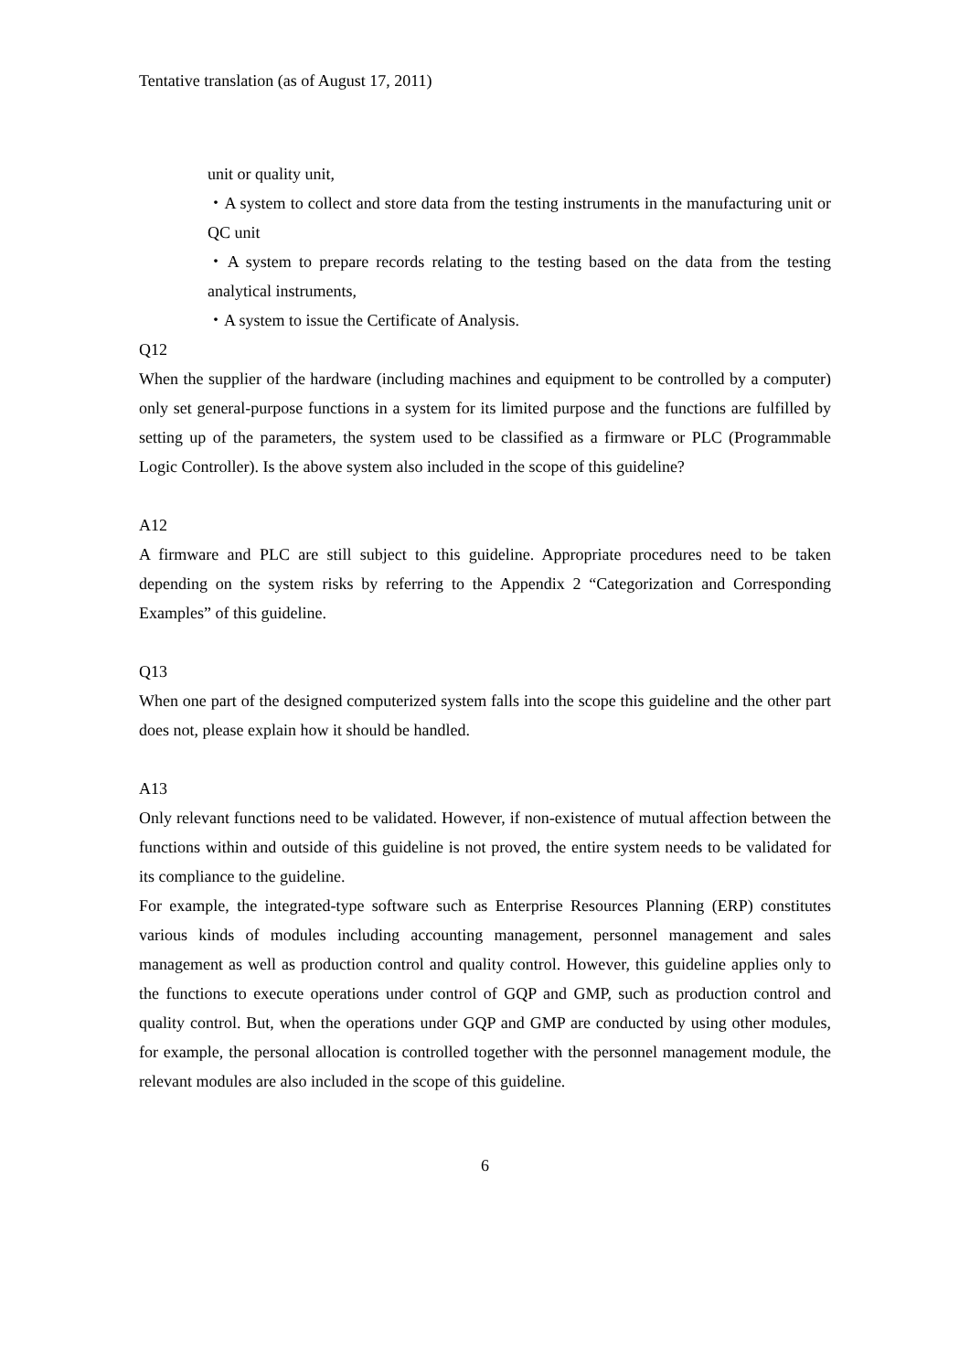Tentative translation (as of August 17, 2011)
unit or quality unit,
・A system to collect and store data from the testing instruments in the manufacturing unit or QC unit
・A system to prepare records relating to the testing based on the data from the testing analytical instruments,
・A system to issue the Certificate of Analysis.
Q12
When the supplier of the hardware (including machines and equipment to be controlled by a computer) only set general-purpose functions in a system for its limited purpose and the functions are fulfilled by setting up of the parameters, the system used to be classified as a firmware or PLC (Programmable Logic Controller). Is the above system also included in the scope of this guideline?
A12
A firmware and PLC are still subject to this guideline. Appropriate procedures need to be taken depending on the system risks by referring to the Appendix 2 “Categorization and Corresponding Examples” of this guideline.
Q13
When one part of the designed computerized system falls into the scope this guideline and the other part does not, please explain how it should be handled.
A13
Only relevant functions need to be validated. However, if non-existence of mutual affection between the functions within and outside of this guideline is not proved, the entire system needs to be validated for its compliance to the guideline.
For example, the integrated-type software such as Enterprise Resources Planning (ERP) constitutes various kinds of modules including accounting management, personnel management and sales management as well as production control and quality control. However, this guideline applies only to the functions to execute operations under control of GQP and GMP, such as production control and quality control. But, when the operations under GQP and GMP are conducted by using other modules, for example, the personal allocation is controlled together with the personnel management module, the relevant modules are also included in the scope of this guideline.
6